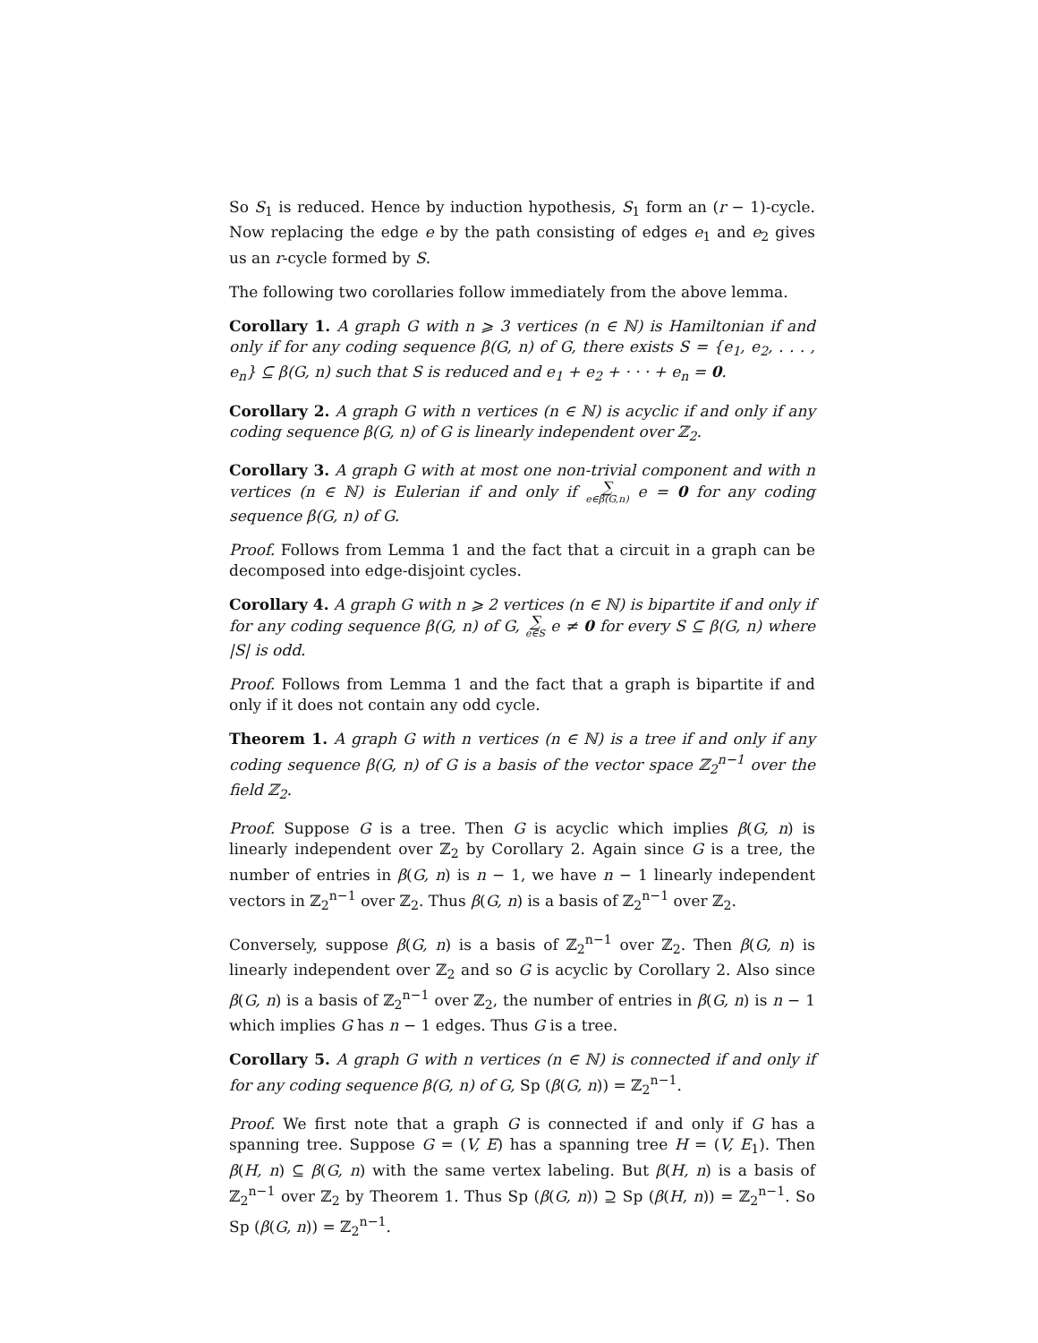So S<sub>1</sub> is reduced. Hence by induction hypothesis, S<sub>1</sub> form an (r − 1)-cycle. Now replacing the edge e by the path consisting of edges e<sub>1</sub> and e<sub>2</sub> gives us an r-cycle formed by S.
The following two corollaries follow immediately from the above lemma.
Corollary 1. A graph G with n ⩾ 3 vertices (n ∈ ℕ) is Hamiltonian if and only if for any coding sequence β(G, n) of G, there exists S = {e<sub>1</sub>, e<sub>2</sub>, . . . , e<sub>n</sub>} ⊆ β(G, n) such that S is reduced and e<sub>1</sub> + e<sub>2</sub> + · · · + e<sub>n</sub> = 0.
Corollary 2. A graph G with n vertices (n ∈ ℕ) is acyclic if and only if any coding sequence β(G, n) of G is linearly independent over ℤ<sub>2</sub>.
Corollary 3. A graph G with at most one non-trivial component and with n vertices (n ∈ ℕ) is Eulerian if and only if ∑ e∈β(G,n) e = 0 for any coding sequence β(G, n) of G.
Proof. Follows from Lemma 1 and the fact that a circuit in a graph can be decomposed into edge-disjoint cycles.
Corollary 4. A graph G with n ⩾ 2 vertices (n ∈ ℕ) is bipartite if and only if for any coding sequence β(G, n) of G, ∑ e∈S e ≠ 0 for every S ⊆ β(G, n) where |S| is odd.
Proof. Follows from Lemma 1 and the fact that a graph is bipartite if and only if it does not contain any odd cycle.
Theorem 1. A graph G with n vertices (n ∈ ℕ) is a tree if and only if any coding sequence β(G, n) of G is a basis of the vector space ℤ<sub>2</sub><sup>n−1</sup> over the field ℤ<sub>2</sub>.
Proof. Suppose G is a tree. Then G is acyclic which implies β(G, n) is linearly independent over ℤ<sub>2</sub> by Corollary 2. Again since G is a tree, the number of entries in β(G, n) is n − 1, we have n − 1 linearly independent vectors in ℤ<sub>2</sub><sup>n−1</sup> over ℤ<sub>2</sub>. Thus β(G, n) is a basis of ℤ<sub>2</sub><sup>n−1</sup> over ℤ<sub>2</sub>.
Conversely, suppose β(G, n) is a basis of ℤ<sub>2</sub><sup>n−1</sup> over ℤ<sub>2</sub>. Then β(G, n) is linearly independent over ℤ<sub>2</sub> and so G is acyclic by Corollary 2. Also since β(G, n) is a basis of ℤ<sub>2</sub><sup>n−1</sup> over ℤ<sub>2</sub>, the number of entries in β(G, n) is n − 1 which implies G has n − 1 edges. Thus G is a tree.
Corollary 5. A graph G with n vertices (n ∈ ℕ) is connected if and only if for any coding sequence β(G, n) of G, Sp (β(G, n)) = ℤ<sub>2</sub><sup>n−1</sup>.
Proof. We first note that a graph G is connected if and only if G has a spanning tree. Suppose G = (V, E) has a spanning tree H = (V, E<sub>1</sub>). Then β(H, n) ⊆ β(G, n) with the same vertex labeling. But β(H, n) is a basis of ℤ<sub>2</sub><sup>n−1</sup> over ℤ<sub>2</sub> by Theorem 1. Thus Sp (β(G, n)) ⊇ Sp (β(H, n)) = ℤ<sub>2</sub><sup>n−1</sup>. So Sp (β(G, n)) = ℤ<sub>2</sub><sup>n−1</sup>.